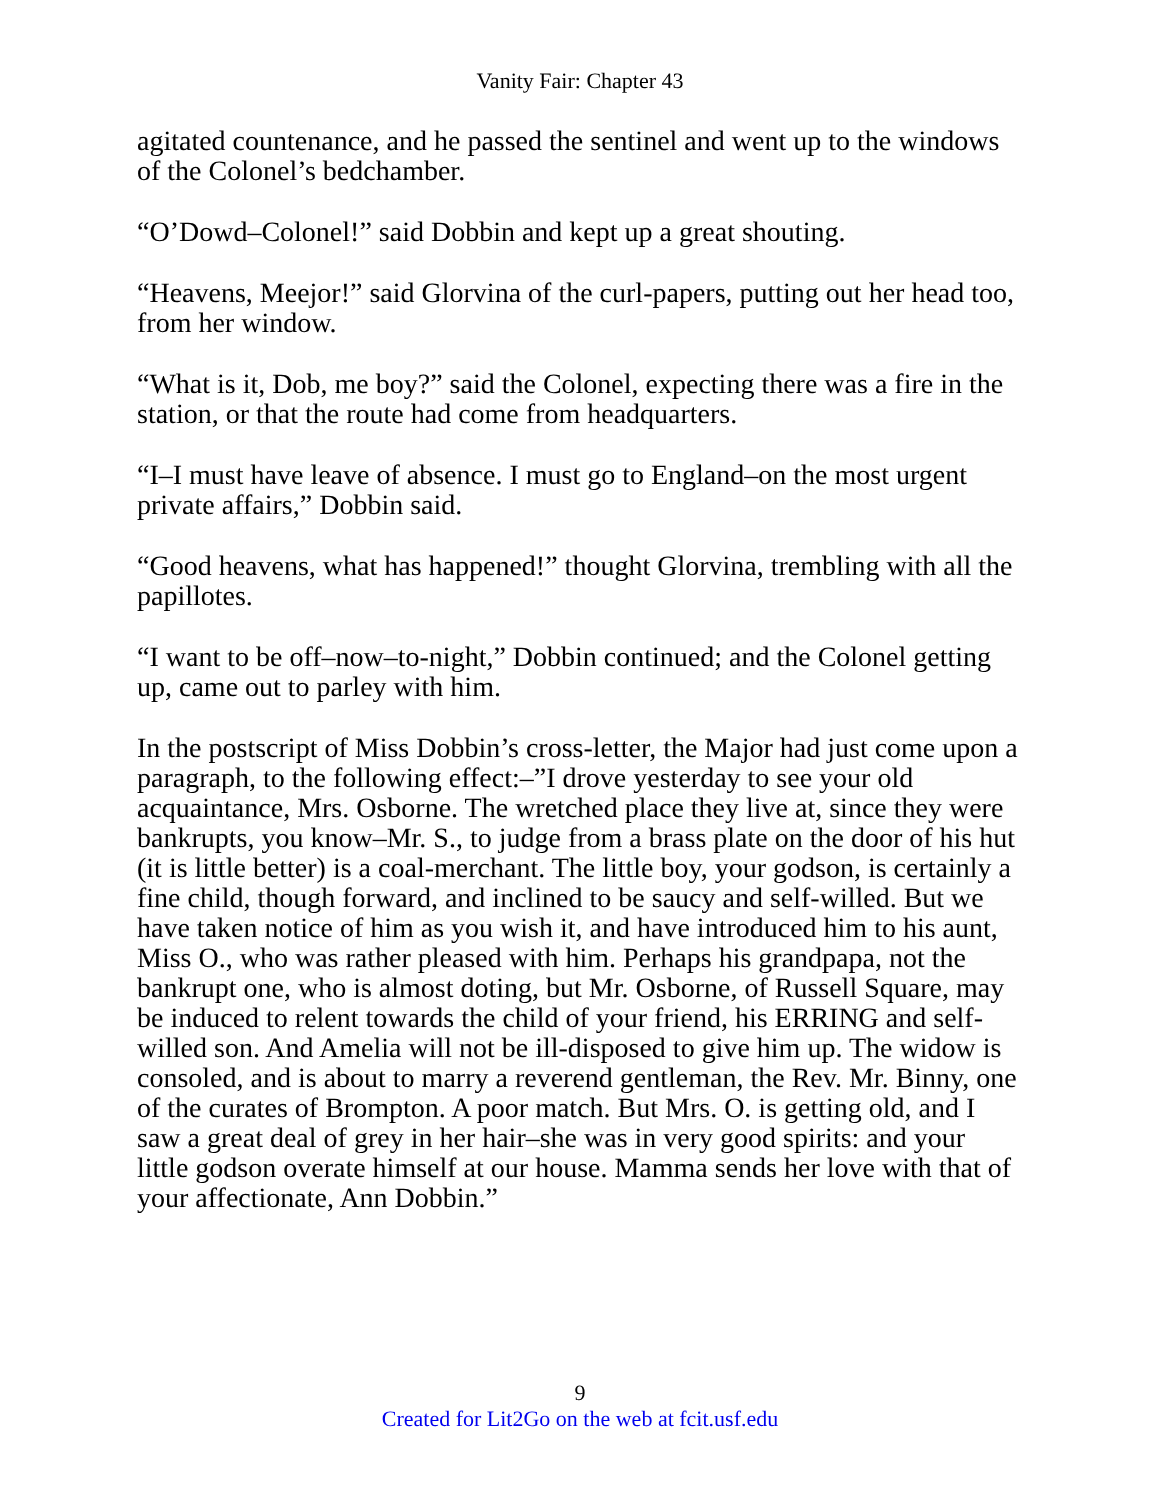Vanity Fair: Chapter 43
agitated countenance, and he passed the sentinel and went up to the windows of the Colonel’s bedchamber.
“O’Dowd–Colonel!” said Dobbin and kept up a great shouting.
“Heavens, Meejor!” said Glorvina of the curl-papers, putting out her head too, from her window.
“What is it, Dob, me boy?” said the Colonel, expecting there was a fire in the station, or that the route had come from headquarters.
“I–I must have leave of absence. I must go to England–on the most urgent private affairs,” Dobbin said.
“Good heavens, what has happened!” thought Glorvina, trembling with all the papillotes.
“I want to be off–now–to-night,” Dobbin continued; and the Colonel getting up, came out to parley with him.
In the postscript of Miss Dobbin’s cross-letter, the Major had just come upon a paragraph, to the following effect:–”I drove yesterday to see your old acquaintance, Mrs. Osborne. The wretched place they live at, since they were bankrupts, you know–Mr. S., to judge from a brass plate on the door of his hut (it is little better) is a coal-merchant. The little boy, your godson, is certainly a fine child, though forward, and inclined to be saucy and self-willed. But we have taken notice of him as you wish it, and have introduced him to his aunt, Miss O., who was rather pleased with him. Perhaps his grandpapa, not the bankrupt one, who is almost doting, but Mr. Osborne, of Russell Square, may be induced to relent towards the child of your friend, his ERRING and self-willed son. And Amelia will not be ill-disposed to give him up. The widow is consoled, and is about to marry a reverend gentleman, the Rev. Mr. Binny, one of the curates of Brompton. A poor match. But Mrs. O. is getting old, and I saw a great deal of grey in her hair–she was in very good spirits: and your little godson overate himself at our house. Mamma sends her love with that of your affectionate, Ann Dobbin.”
9
Created for Lit2Go on the web at fcit.usf.edu